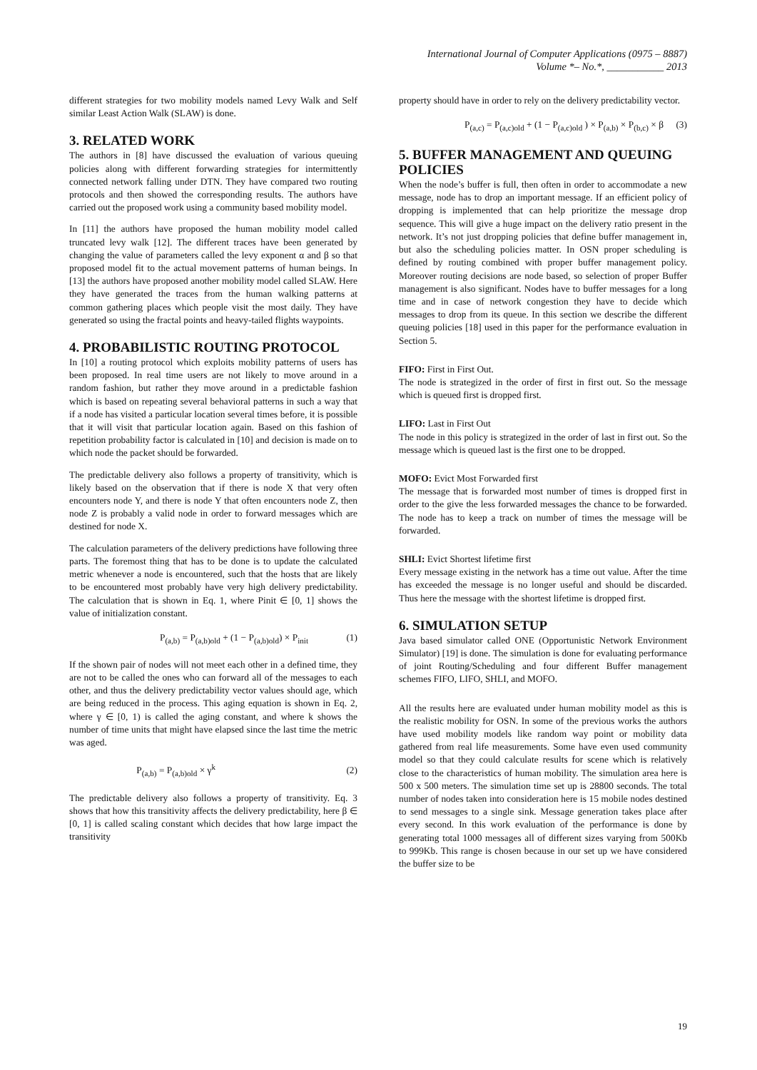International Journal of Computer Applications (0975 – 8887)
Volume *– No.*, ___________ 2013
different strategies for two mobility models named Levy Walk and Self similar Least Action Walk (SLAW) is done.
3. RELATED WORK
The authors in [8] have discussed the evaluation of various queuing policies along with different forwarding strategies for intermittently connected network falling under DTN. They have compared two routing protocols and then showed the corresponding results. The authors have carried out the proposed work using a community based mobility model.
In [11] the authors have proposed the human mobility model called truncated levy walk [12]. The different traces have been generated by changing the value of parameters called the levy exponent α and β so that proposed model fit to the actual movement patterns of human beings. In [13] the authors have proposed another mobility model called SLAW. Here they have generated the traces from the human walking patterns at common gathering places which people visit the most daily. They have generated so using the fractal points and heavy-tailed flights waypoints.
4. PROBABILISTIC ROUTING PROTOCOL
In [10] a routing protocol which exploits mobility patterns of users has been proposed. In real time users are not likely to move around in a random fashion, but rather they move around in a predictable fashion which is based on repeating several behavioral patterns in such a way that if a node has visited a particular location several times before, it is possible that it will visit that particular location again. Based on this fashion of repetition probability factor is calculated in [10] and decision is made on to which node the packet should be forwarded.
The predictable delivery also follows a property of transitivity, which is likely based on the observation that if there is node X that very often encounters node Y, and there is node Y that often encounters node Z, then node Z is probably a valid node in order to forward messages which are destined for node X.
The calculation parameters of the delivery predictions have following three parts. The foremost thing that has to be done is to update the calculated metric whenever a node is encountered, such that the hosts that are likely to be encountered most probably have very high delivery predictability. The calculation that is shown in Eq. 1, where Pinit ∈ [0, 1] shows the value of initialization constant.
P<sub>(a,b)</sub> = P<sub>(a,b)old</sub> + (1 − P<sub>(a,b)old</sub>) × P<sub>init</sub> (1)
If the shown pair of nodes will not meet each other in a defined time, they are not to be called the ones who can forward all of the messages to each other, and thus the delivery predictability vector values should age, which are being reduced in the process. This aging equation is shown in Eq. 2, where γ ∈ [0, 1) is called the aging constant, and where k shows the number of time units that might have elapsed since the last time the metric was aged.
P<sub>(a,b)</sub> = P<sub>(a,b)old</sub> × γ<sup>k</sup> (2)
The predictable delivery also follows a property of transitivity. Eq. 3 shows that how this transitivity affects the delivery predictability, here β ∈ [0, 1] is called scaling constant which decides that how large impact the transitivity
property should have in order to rely on the delivery predictability vector.
P<sub>(a,c)</sub> = P<sub>(a,c)old</sub> + (1 − P<sub>(a,c)old</sub> ) × P<sub>(a,b)</sub> × P<sub>(b,c)</sub> × β (3)
5. BUFFER MANAGEMENT AND QUEUING POLICIES
When the node’s buffer is full, then often in order to accommodate a new message, node has to drop an important message. If an efficient policy of dropping is implemented that can help prioritize the message drop sequence. This will give a huge impact on the delivery ratio present in the network. It’s not just dropping policies that define buffer management in, but also the scheduling policies matter. In OSN proper scheduling is defined by routing combined with proper buffer management policy. Moreover routing decisions are node based, so selection of proper Buffer management is also significant. Nodes have to buffer messages for a long time and in case of network congestion they have to decide which messages to drop from its queue. In this section we describe the different queuing policies [18] used in this paper for the performance evaluation in Section 5.
FIFO: First in First Out.
The node is strategized in the order of first in first out. So the message which is queued first is dropped first.
LIFO: Last in First Out
The node in this policy is strategized in the order of last in first out. So the message which is queued last is the first one to be dropped.
MOFO: Evict Most Forwarded first
The message that is forwarded most number of times is dropped first in order to the give the less forwarded messages the chance to be forwarded. The node has to keep a track on number of times the message will be forwarded.
SHLI: Evict Shortest lifetime first
Every message existing in the network has a time out value. After the time has exceeded the message is no longer useful and should be discarded. Thus here the message with the shortest lifetime is dropped first.
6. SIMULATION SETUP
Java based simulator called ONE (Opportunistic Network Environment Simulator) [19] is done. The simulation is done for evaluating performance of joint Routing/Scheduling and four different Buffer management schemes FIFO, LIFO, SHLI, and MOFO.
All the results here are evaluated under human mobility model as this is the realistic mobility for OSN. In some of the previous works the authors have used mobility models like random way point or mobility data gathered from real life measurements. Some have even used community model so that they could calculate results for scene which is relatively close to the characteristics of human mobility. The simulation area here is 500 x 500 meters. The simulation time set up is 28800 seconds. The total number of nodes taken into consideration here is 15 mobile nodes destined to send messages to a single sink. Message generation takes place after every second. In this work evaluation of the performance is done by generating total 1000 messages all of different sizes varying from 500Kb to 999Kb. This range is chosen because in our set up we have considered the buffer size to be
19